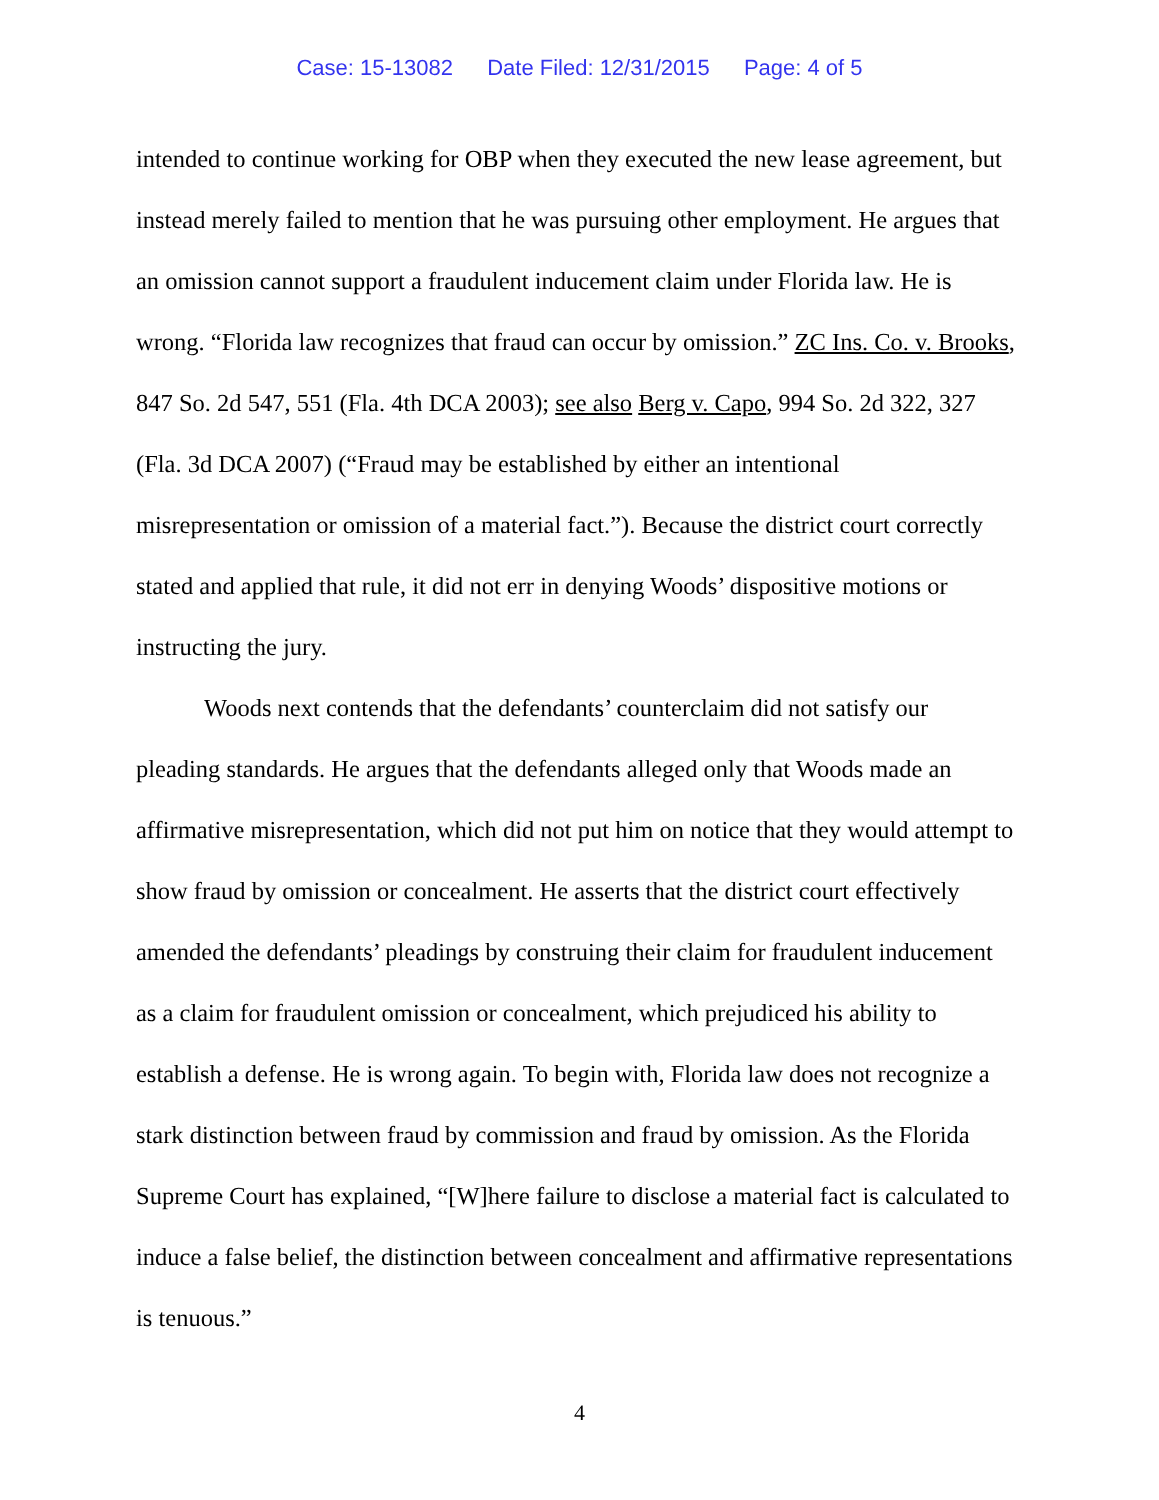Case: 15-13082 Date Filed: 12/31/2015 Page: 4 of 5
intended to continue working for OBP when they executed the new lease agreement, but instead merely failed to mention that he was pursuing other employment. He argues that an omission cannot support a fraudulent inducement claim under Florida law. He is wrong. “Florida law recognizes that fraud can occur by omission.” ZC Ins. Co. v. Brooks, 847 So. 2d 547, 551 (Fla. 4th DCA 2003); see also Berg v. Capo, 994 So. 2d 322, 327 (Fla. 3d DCA 2007) (“Fraud may be established by either an intentional misrepresentation or omission of a material fact.”). Because the district court correctly stated and applied that rule, it did not err in denying Woods’ dispositive motions or instructing the jury.
Woods next contends that the defendants’ counterclaim did not satisfy our pleading standards. He argues that the defendants alleged only that Woods made an affirmative misrepresentation, which did not put him on notice that they would attempt to show fraud by omission or concealment. He asserts that the district court effectively amended the defendants’ pleadings by construing their claim for fraudulent inducement as a claim for fraudulent omission or concealment, which prejudiced his ability to establish a defense. He is wrong again. To begin with, Florida law does not recognize a stark distinction between fraud by commission and fraud by omission. As the Florida Supreme Court has explained, “[W]here failure to disclose a material fact is calculated to induce a false belief, the distinction between concealment and affirmative representations is tenuous.”
4